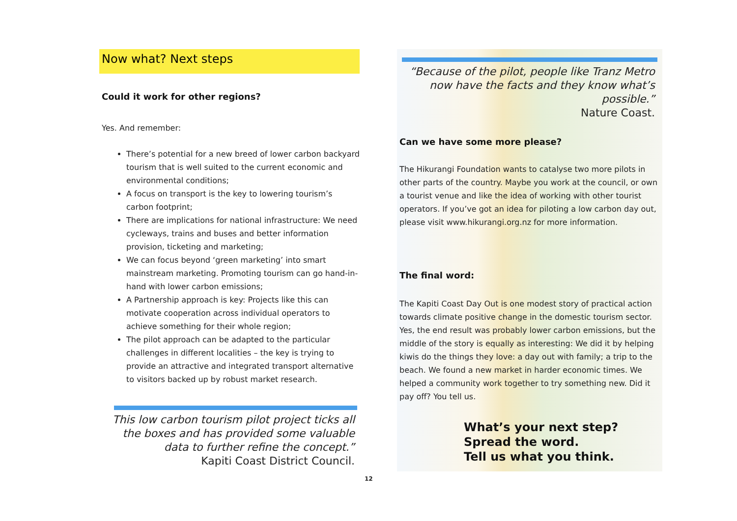Now what? Next steps
Could it work for other regions?
Yes. And remember:
There’s potential for a new breed of lower carbon backyard tourism that is well suited to the current economic and environmental conditions;
A focus on transport is the key to lowering tourism’s carbon footprint;
There are implications for national infrastructure: We need cycleways, trains and buses and better information provision, ticketing and marketing;
We can focus beyond ‘green marketing’ into smart mainstream marketing. Promoting tourism can go hand-in-hand with lower carbon emissions;
A Partnership approach is key: Projects like this can motivate cooperation across individual operators to achieve something for their whole region;
The pilot approach can be adapted to the particular challenges in different localities – the key is trying to provide an attractive and integrated transport alternative to visitors backed up by robust market research.
This low carbon tourism pilot project ticks all the boxes and has provided some valuable data to further refine the concept.”
Kapiti Coast District Council.
“Because of the pilot, people like Tranz Metro now have the facts and they know what’s possible.”
Nature Coast.
Can we have some more please?
The Hikurangi Foundation wants to catalyse two more pilots in other parts of the country. Maybe you work at the council, or own a tourist venue and like the idea of working with other tourist operators. If you’ve got an idea for piloting a low carbon day out, please visit www.hikurangi.org.nz for more information.
The final word:
The Kapiti Coast Day Out is one modest story of practical action towards climate positive change in the domestic tourism sector. Yes, the end result was probably lower carbon emissions, but the middle of the story is equally as interesting: We did it by helping kiwis do the things they love: a day out with family; a trip to the beach. We found a new market in harder economic times. We helped a community work together to try something new. Did it pay off? You tell us.
What’s your next step?
Spread the word.
Tell us what you think.
12